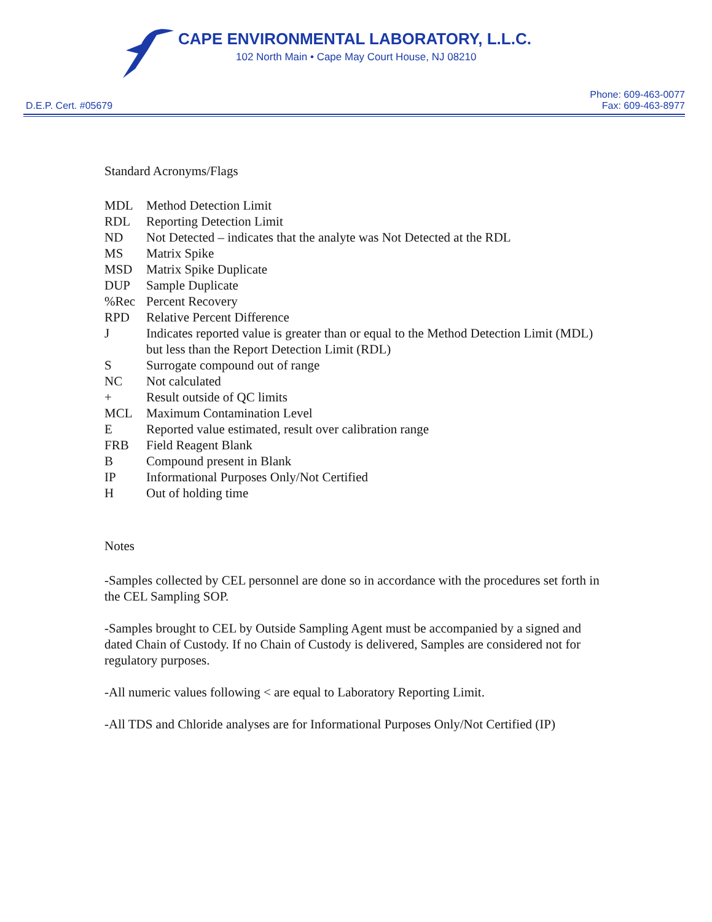CAPE ENVIRONMENTAL LABORATORY, L.L.C.
102 North Main • Cape May Court House, NJ 08210
D.E.P. Cert. #05679
Phone: 609-463-0077
Fax: 609-463-8977
Standard Acronyms/Flags
MDL Method Detection Limit
RDL Reporting Detection Limit
ND Not Detected – indicates that the analyte was Not Detected at the RDL
MS Matrix Spike
MSD Matrix Spike Duplicate
DUP Sample Duplicate
%Rec Percent Recovery
RPD Relative Percent Difference
J Indicates reported value is greater than or equal to the Method Detection Limit (MDL) but less than the Report Detection Limit (RDL)
S Surrogate compound out of range
NC Not calculated
+ Result outside of QC limits
MCL Maximum Contamination Level
E Reported value estimated, result over calibration range
FRB Field Reagent Blank
B Compound present in Blank
IP Informational Purposes Only/Not Certified
H Out of holding time
Notes
-Samples collected by CEL personnel are done so in accordance with the procedures set forth in the CEL Sampling SOP.
-Samples brought to CEL by Outside Sampling Agent must be accompanied by a signed and dated Chain of Custody. If no Chain of Custody is delivered, Samples are considered not for regulatory purposes.
-All numeric values following < are equal to Laboratory Reporting Limit.
-All TDS and Chloride analyses are for Informational Purposes Only/Not Certified (IP)